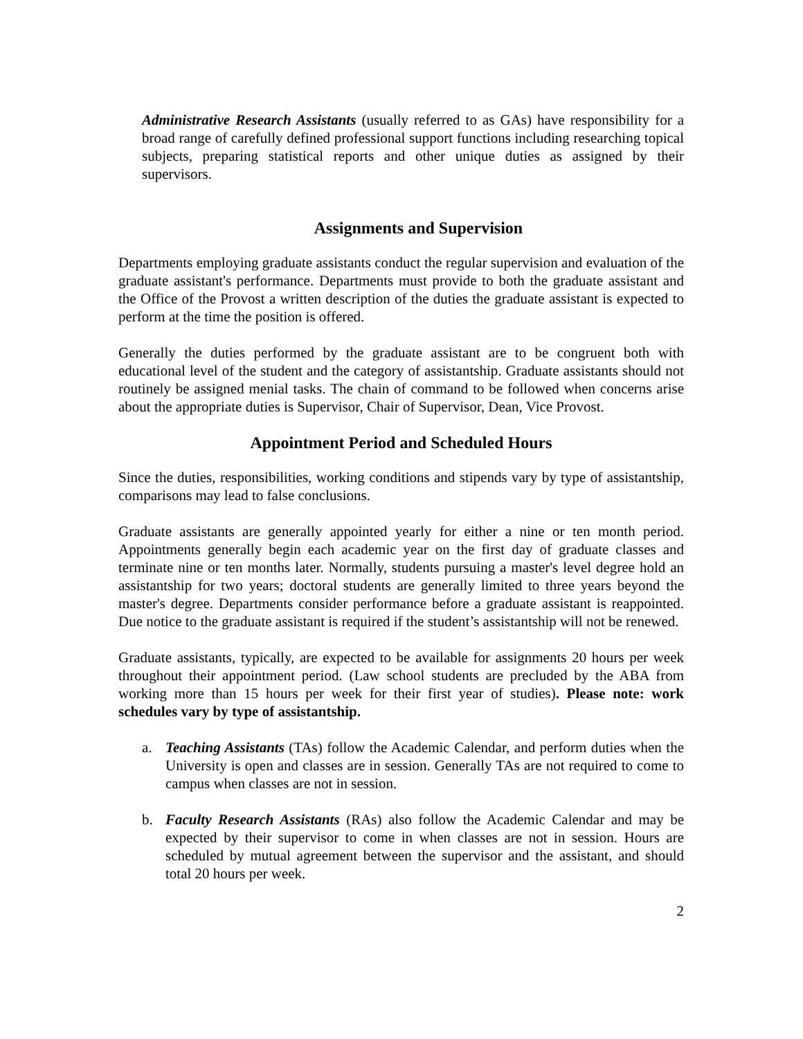Administrative Research Assistants (usually referred to as GAs) have responsibility for a broad range of carefully defined professional support functions including researching topical subjects, preparing statistical reports and other unique duties as assigned by their supervisors.
Assignments and Supervision
Departments employing graduate assistants conduct the regular supervision and evaluation of the graduate assistant's performance. Departments must provide to both the graduate assistant and the Office of the Provost a written description of the duties the graduate assistant is expected to perform at the time the position is offered.
Generally the duties performed by the graduate assistant are to be congruent both with educational level of the student and the category of assistantship. Graduate assistants should not routinely be assigned menial tasks. The chain of command to be followed when concerns arise about the appropriate duties is Supervisor, Chair of Supervisor, Dean, Vice Provost.
Appointment Period and Scheduled Hours
Since the duties, responsibilities, working conditions and stipends vary by type of assistantship, comparisons may lead to false conclusions.
Graduate assistants are generally appointed yearly for either a nine or ten month period. Appointments generally begin each academic year on the first day of graduate classes and terminate nine or ten months later. Normally, students pursuing a master's level degree hold an assistantship for two years; doctoral students are generally limited to three years beyond the master's degree. Departments consider performance before a graduate assistant is reappointed. Due notice to the graduate assistant is required if the student’s assistantship will not be renewed.
Graduate assistants, typically, are expected to be available for assignments 20 hours per week throughout their appointment period. (Law school students are precluded by the ABA from working more than 15 hours per week for their first year of studies). Please note: work schedules vary by type of assistantship.
a. Teaching Assistants (TAs) follow the Academic Calendar, and perform duties when the University is open and classes are in session. Generally TAs are not required to come to campus when classes are not in session.
b. Faculty Research Assistants (RAs) also follow the Academic Calendar and may be expected by their supervisor to come in when classes are not in session. Hours are scheduled by mutual agreement between the supervisor and the assistant, and should total 20 hours per week.
2